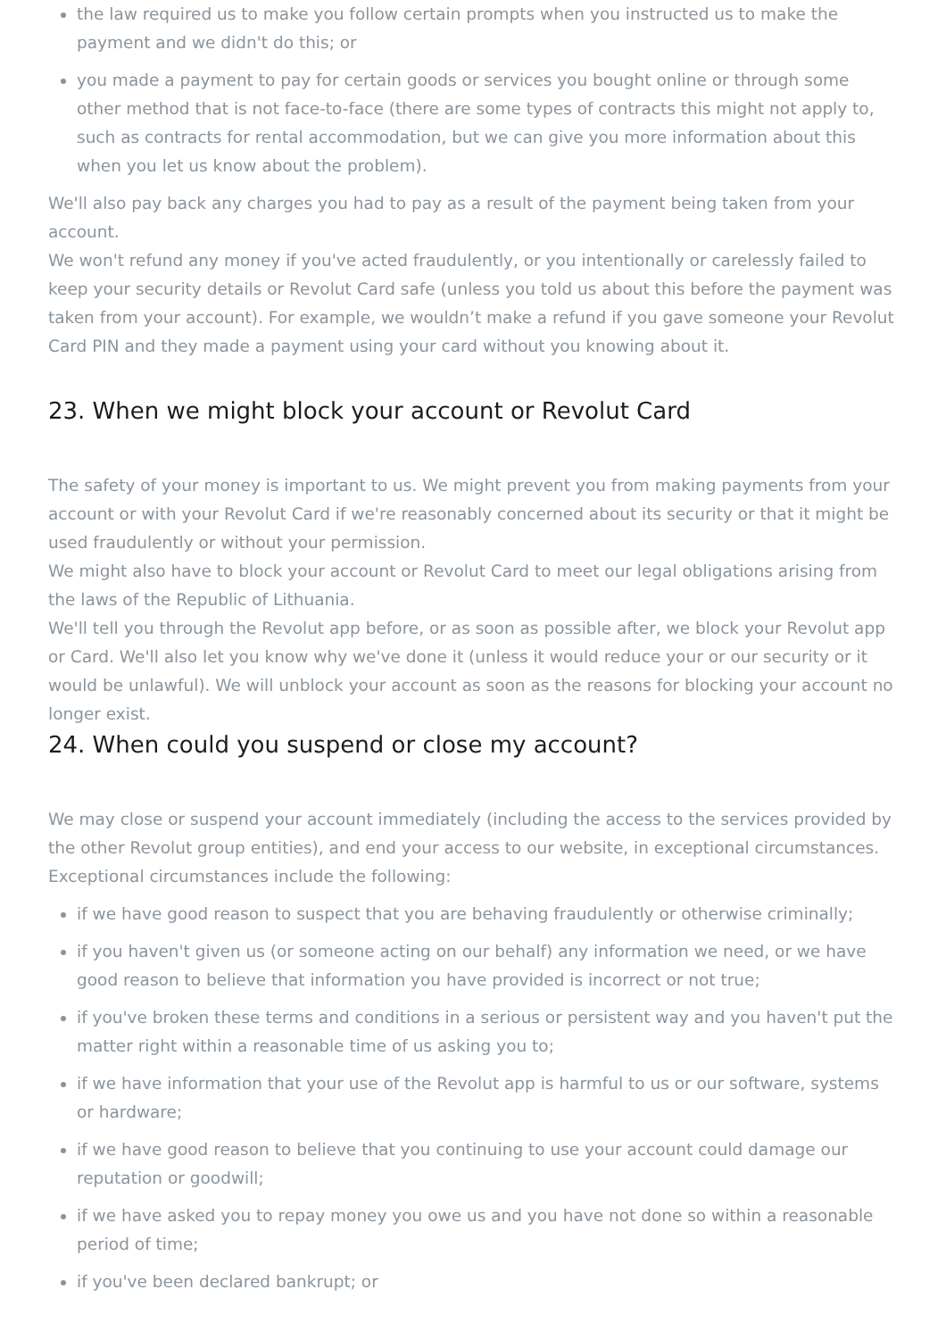the law required us to make you follow certain prompts when you instructed us to make the payment and we didn't do this; or
you made a payment to pay for certain goods or services you bought online or through some other method that is not face-to-face (there are some types of contracts this might not apply to, such as contracts for rental accommodation, but we can give you more information about this when you let us know about the problem).
We'll also pay back any charges you had to pay as a result of the payment being taken from your account.
We won't refund any money if you've acted fraudulently, or you intentionally or carelessly failed to keep your security details or Revolut Card safe (unless you told us about this before the payment was taken from your account). For example, we wouldn’t make a refund if you gave someone your Revolut Card PIN and they made a payment using your card without you knowing about it.
23. When we might block your account or Revolut Card
The safety of your money is important to us. We might prevent you from making payments from your account or with your Revolut Card if we're reasonably concerned about its security or that it might be used fraudulently or without your permission.
We might also have to block your account or Revolut Card to meet our legal obligations arising from the laws of the Republic of Lithuania.
We'll tell you through the Revolut app before, or as soon as possible after, we block your Revolut app or Card. We'll also let you know why we've done it (unless it would reduce your or our security or it would be unlawful). We will unblock your account as soon as the reasons for blocking your account no longer exist.
24. When could you suspend or close my account?
We may close or suspend your account immediately (including the access to the services provided by the other Revolut group entities), and end your access to our website, in exceptional circumstances. Exceptional circumstances include the following:
if we have good reason to suspect that you are behaving fraudulently or otherwise criminally;
if you haven't given us (or someone acting on our behalf) any information we need, or we have good reason to believe that information you have provided is incorrect or not true;
if you've broken these terms and conditions in a serious or persistent way and you haven't put the matter right within a reasonable time of us asking you to;
if we have information that your use of the Revolut app is harmful to us or our software, systems or hardware;
if we have good reason to believe that you continuing to use your account could damage our reputation or goodwill;
if we have asked you to repay money you owe us and you have not done so within a reasonable period of time;
if you've been declared bankrupt; or